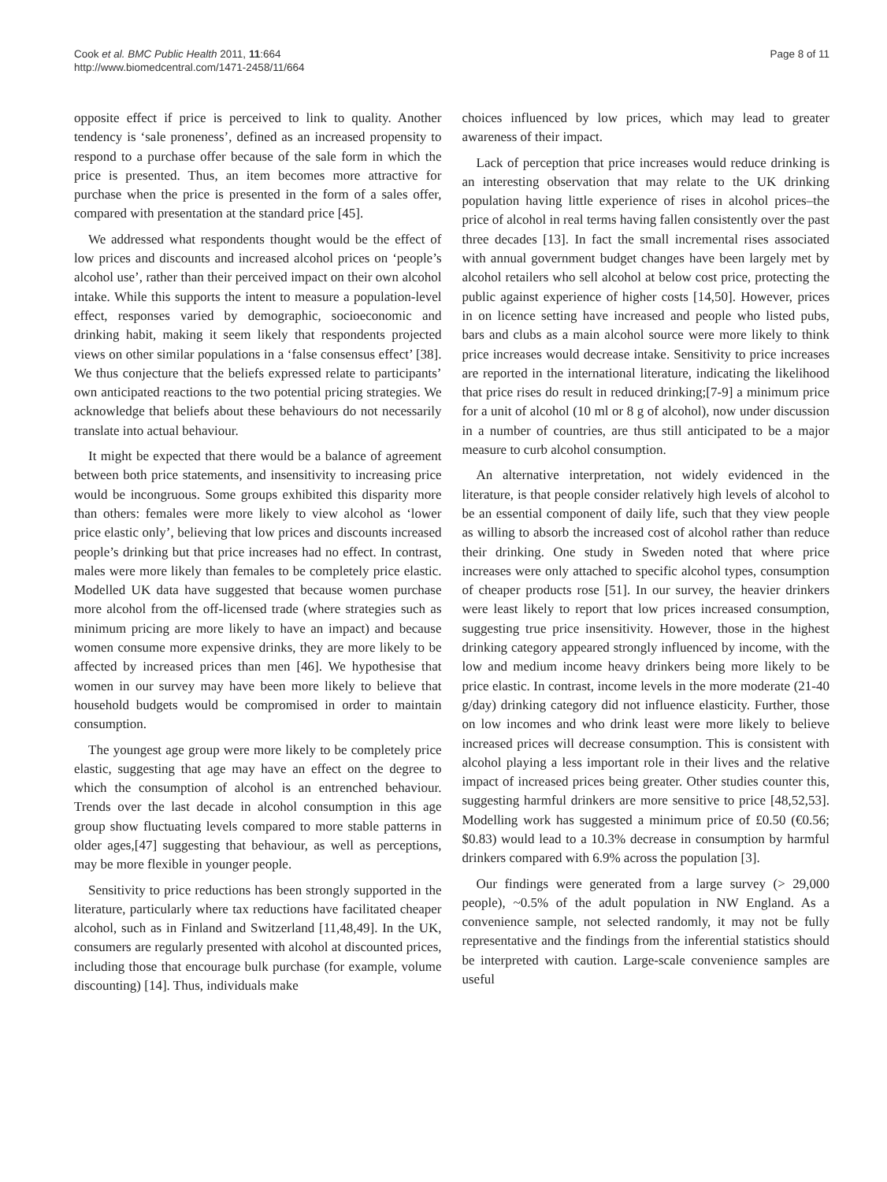Cook et al. BMC Public Health 2011, 11:664
http://www.biomedcentral.com/1471-2458/11/664
Page 8 of 11
opposite effect if price is perceived to link to quality. Another tendency is ‘sale proneness’, defined as an increased propensity to respond to a purchase offer because of the sale form in which the price is presented. Thus, an item becomes more attractive for purchase when the price is presented in the form of a sales offer, compared with presentation at the standard price [45].
We addressed what respondents thought would be the effect of low prices and discounts and increased alcohol prices on ‘people’s alcohol use’, rather than their perceived impact on their own alcohol intake. While this supports the intent to measure a population-level effect, responses varied by demographic, socioeconomic and drinking habit, making it seem likely that respondents projected views on other similar populations in a ‘false consensus effect’ [38]. We thus conjecture that the beliefs expressed relate to participants’ own anticipated reactions to the two potential pricing strategies. We acknowledge that beliefs about these behaviours do not necessarily translate into actual behaviour.
It might be expected that there would be a balance of agreement between both price statements, and insensitivity to increasing price would be incongruous. Some groups exhibited this disparity more than others: females were more likely to view alcohol as ‘lower price elastic only’, believing that low prices and discounts increased people’s drinking but that price increases had no effect. In contrast, males were more likely than females to be completely price elastic. Modelled UK data have suggested that because women purchase more alcohol from the off-licensed trade (where strategies such as minimum pricing are more likely to have an impact) and because women consume more expensive drinks, they are more likely to be affected by increased prices than men [46]. We hypothesise that women in our survey may have been more likely to believe that household budgets would be compromised in order to maintain consumption.
The youngest age group were more likely to be completely price elastic, suggesting that age may have an effect on the degree to which the consumption of alcohol is an entrenched behaviour. Trends over the last decade in alcohol consumption in this age group show fluctuating levels compared to more stable patterns in older ages,[47] suggesting that behaviour, as well as perceptions, may be more flexible in younger people.
Sensitivity to price reductions has been strongly supported in the literature, particularly where tax reductions have facilitated cheaper alcohol, such as in Finland and Switzerland [11,48,49]. In the UK, consumers are regularly presented with alcohol at discounted prices, including those that encourage bulk purchase (for example, volume discounting) [14]. Thus, individuals make
choices influenced by low prices, which may lead to greater awareness of their impact.
Lack of perception that price increases would reduce drinking is an interesting observation that may relate to the UK drinking population having little experience of rises in alcohol prices–the price of alcohol in real terms having fallen consistently over the past three decades [13]. In fact the small incremental rises associated with annual government budget changes have been largely met by alcohol retailers who sell alcohol at below cost price, protecting the public against experience of higher costs [14,50]. However, prices in on licence setting have increased and people who listed pubs, bars and clubs as a main alcohol source were more likely to think price increases would decrease intake. Sensitivity to price increases are reported in the international literature, indicating the likelihood that price rises do result in reduced drinking;[7-9] a minimum price for a unit of alcohol (10 ml or 8 g of alcohol), now under discussion in a number of countries, are thus still anticipated to be a major measure to curb alcohol consumption.
An alternative interpretation, not widely evidenced in the literature, is that people consider relatively high levels of alcohol to be an essential component of daily life, such that they view people as willing to absorb the increased cost of alcohol rather than reduce their drinking. One study in Sweden noted that where price increases were only attached to specific alcohol types, consumption of cheaper products rose [51]. In our survey, the heavier drinkers were least likely to report that low prices increased consumption, suggesting true price insensitivity. However, those in the highest drinking category appeared strongly influenced by income, with the low and medium income heavy drinkers being more likely to be price elastic. In contrast, income levels in the more moderate (21-40 g/day) drinking category did not influence elasticity. Further, those on low incomes and who drink least were more likely to believe increased prices will decrease consumption. This is consistent with alcohol playing a less important role in their lives and the relative impact of increased prices being greater. Other studies counter this, suggesting harmful drinkers are more sensitive to price [48,52,53]. Modelling work has suggested a minimum price of £0.50 (€0.56; $0.83) would lead to a 10.3% decrease in consumption by harmful drinkers compared with 6.9% across the population [3].
Our findings were generated from a large survey (> 29,000 people), ~0.5% of the adult population in NW England. As a convenience sample, not selected randomly, it may not be fully representative and the findings from the inferential statistics should be interpreted with caution. Large-scale convenience samples are useful